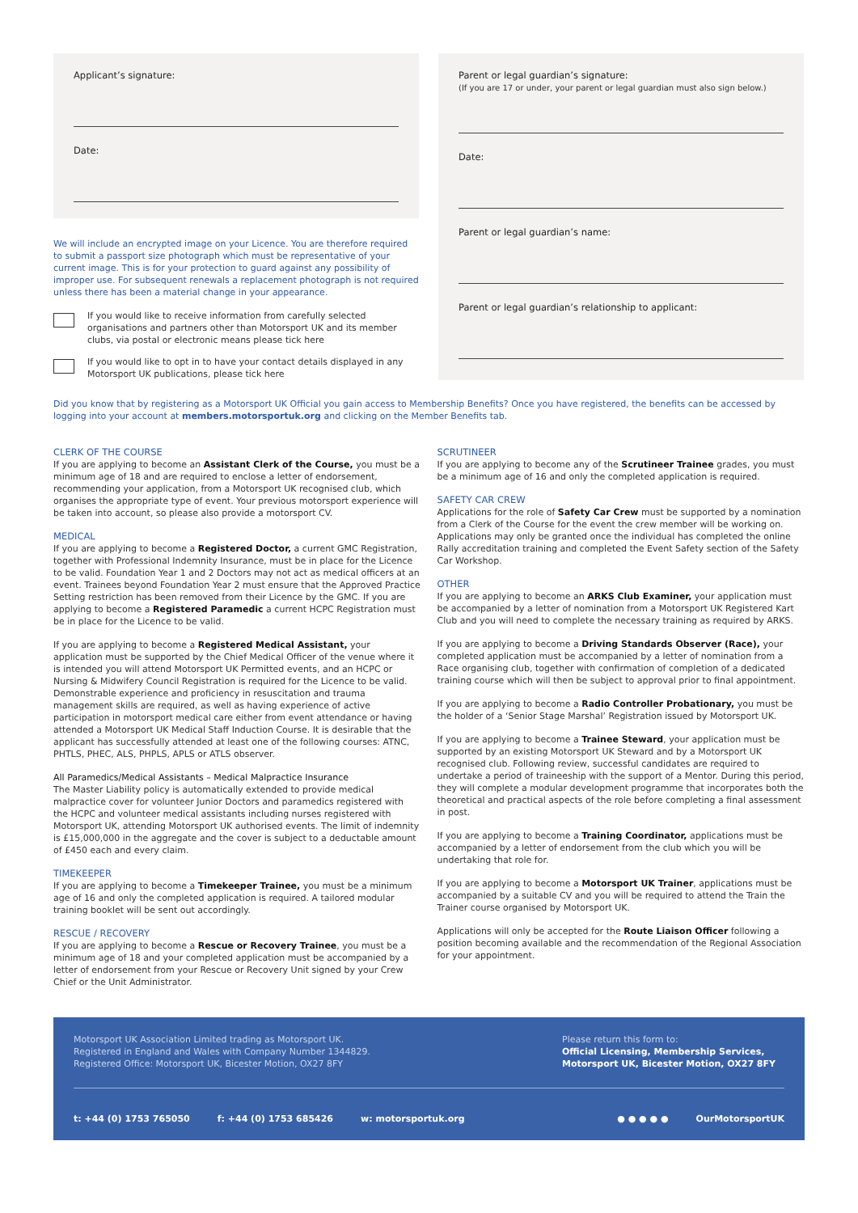Applicant’s signature:
Date:
We will include an encrypted image on your Licence. You are therefore required to submit a passport size photograph which must be representative of your current image. This is for your protection to guard against any possibility of improper use. For subsequent renewals a replacement photograph is not required unless there has been a material change in your appearance.
If you would like to receive information from carefully selected organisations and partners other than Motorsport UK and its member clubs, via postal or electronic means please tick here
If you would like to opt in to have your contact details displayed in any Motorsport UK publications, please tick here
Parent or legal guardian’s signature:
(If you are 17 or under, your parent or legal guardian must also sign below.)
Date:
Parent or legal guardian’s name:
Parent or legal guardian’s relationship to applicant:
Did you know that by registering as a Motorsport UK Official you gain access to Membership Benefits? Once you have registered, the benefits can be accessed by logging into your account at members.motorsportuk.org and clicking on the Member Benefits tab.
CLERK OF THE COURSE
If you are applying to become an Assistant Clerk of the Course, you must be a minimum age of 18 and are required to enclose a letter of endorsement, recommending your application, from a Motorsport UK recognised club, which organises the appropriate type of event. Your previous motorsport experience will be taken into account, so please also provide a motorsport CV.
MEDICAL
If you are applying to become a Registered Doctor, a current GMC Registration, together with Professional Indemnity Insurance, must be in place for the Licence to be valid. Foundation Year 1 and 2 Doctors may not act as medical officers at an event. Trainees beyond Foundation Year 2 must ensure that the Approved Practice Setting restriction has been removed from their Licence by the GMC. If you are applying to become a Registered Paramedic a current HCPC Registration must be in place for the Licence to be valid.
If you are applying to become a Registered Medical Assistant, your application must be supported by the Chief Medical Officer of the venue where it is intended you will attend Motorsport UK Permitted events, and an HCPC or Nursing & Midwifery Council Registration is required for the Licence to be valid. Demonstrable experience and proficiency in resuscitation and trauma management skills are required, as well as having experience of active participation in motorsport medical care either from event attendance or having attended a Motorsport UK Medical Staff Induction Course. It is desirable that the applicant has successfully attended at least one of the following courses: ATNC, PHTLS, PHEC, ALS, PHPLS, APLS or ATLS observer.
All Paramedics/Medical Assistants – Medical Malpractice Insurance
The Master Liability policy is automatically extended to provide medical malpractice cover for volunteer Junior Doctors and paramedics registered with the HCPC and volunteer medical assistants including nurses registered with Motorsport UK, attending Motorsport UK authorised events. The limit of indemnity is £15,000,000 in the aggregate and the cover is subject to a deductable amount of £450 each and every claim.
TIMEKEEPER
If you are applying to become a Timekeeper Trainee, you must be a minimum age of 16 and only the completed application is required. A tailored modular training booklet will be sent out accordingly.
RESCUE / RECOVERY
If you are applying to become a Rescue or Recovery Trainee, you must be a minimum age of 18 and your completed application must be accompanied by a letter of endorsement from your Rescue or Recovery Unit signed by your Crew Chief or the Unit Administrator.
SCRUTINEER
If you are applying to become any of the Scrutineer Trainee grades, you must be a minimum age of 16 and only the completed application is required.
SAFETY CAR CREW
Applications for the role of Safety Car Crew must be supported by a nomination from a Clerk of the Course for the event the crew member will be working on. Applications may only be granted once the individual has completed the online Rally accreditation training and completed the Event Safety section of the Safety Car Workshop.
OTHER
If you are applying to become an ARKS Club Examiner, your application must be accompanied by a letter of nomination from a Motorsport UK Registered Kart Club and you will need to complete the necessary training as required by ARKS.
If you are applying to become a Driving Standards Observer (Race), your completed application must be accompanied by a letter of nomination from a Race organising club, together with confirmation of completion of a dedicated training course which will then be subject to approval prior to final appointment.
If you are applying to become a Radio Controller Probationary, you must be the holder of a ‘Senior Stage Marshal’ Registration issued by Motorsport UK.
If you are applying to become a Trainee Steward, your application must be supported by an existing Motorsport UK Steward and by a Motorsport UK recognised club. Following review, successful candidates are required to undertake a period of traineeship with the support of a Mentor. During this period, they will complete a modular development programme that incorporates both the theoretical and practical aspects of the role before completing a final assessment in post.
If you are applying to become a Training Coordinator, applications must be accompanied by a letter of endorsement from the club which you will be undertaking that role for.
If you are applying to become a Motorsport UK Trainer, applications must be accompanied by a suitable CV and you will be required to attend the Train the Trainer course organised by Motorsport UK.
Applications will only be accepted for the Route Liaison Officer following a position becoming available and the recommendation of the Regional Association for your appointment.
Motorsport UK Association Limited trading as Motorsport UK.
Registered in England and Wales with Company Number 1344829.
Registered Office: Motorsport UK, Bicester Motion, OX27 8FY
Please return this form to:
Official Licensing, Membership Services,
Motorsport UK, Bicester Motion, OX27 8FY
t: +44 (0) 1753 765050 f: +44 (0) 1753 685426 w: motorsportuk.org ● ● ● ● ● OurMotorsportUK